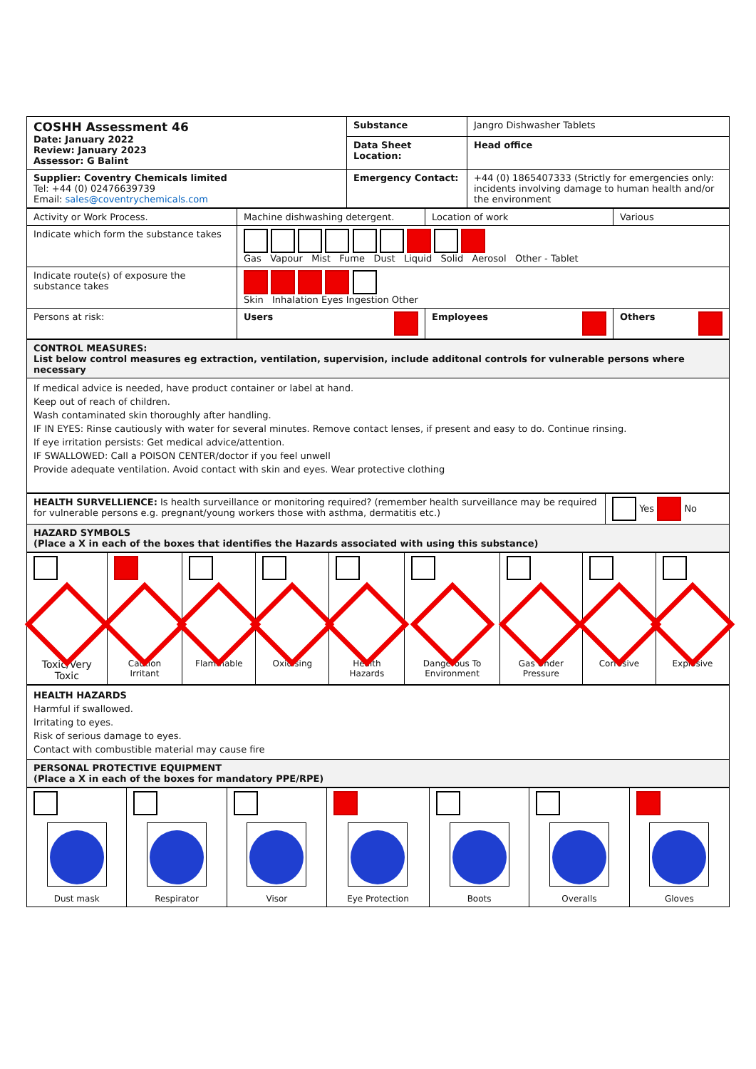| COSHH Assessment 46 Date: January 2022 Review: January 2023 Assessor: G Balint | Substance | Jangro Dishwasher Tablets |
| | Data Sheet Location: | Head office |
| Supplier: Coventry Chemicals limited Tel: +44 (0) 02476639739 Email: sales@coventrychemicals.com | Emergency Contact: | +44 (0) 1865407333 (Strictly for emergencies only: incidents involving damage to human health and/or the environment |
| Activity or Work Process. | Machine dishwashing detergent. | Location of work | Various |
| Indicate which form the substance takes | Gas Vapour Mist Fume Dust Liquid Solid Aerosol Other - Tablet | | |
| Indicate route(s) of exposure the substance takes | Skin Inhalation Eyes Ingestion Other | | |
| Persons at risk: | Users | Employees | Others |
| CONTROL MEASURES: List below control measures eg extraction, ventilation, supervision, include additonal controls for vulnerable persons where necessary |
| If medical advice is needed, have product container or label at hand. Keep out of reach of children. Wash contaminated skin thoroughly after handling. IF IN EYES: Rinse cautiously with water for several minutes. Remove contact lenses, if present and easy to do. Continue rinsing. If eye irritation persists: Get medical advice/attention. IF SWALLOWED: Call a POISON CENTER/doctor if you feel unwell Provide adequate ventilation. Avoid contact with skin and eyes. Wear protective clothing |
| HEALTH SURVELLIENCE: Is health surveillance or monitoring required? (remember health surveillance may be required for vulnerable persons e.g. pregnant/young workers those with asthma, dermatitis etc.) | Yes No |
| HAZARD SYMBOLS (Place a X in each of the boxes that identifies the Hazards associated with using this substance) | |
| Toxic/Very Toxic | Caution Irritant | Flammable | Oxidising | Health Hazards | Dangerous To Environment | Gas Under Pressure | Corrosive | Explosive |
| HEALTH HAZARDS Harmful if swallowed. Irritating to eyes. Risk of serious damage to eyes. Contact with combustible material may cause fire |
| PERSONAL PROTECTIVE EQUIPMENT (Place a X in each of the boxes for mandatory PPE/RPE) |
| Dust mask | Respirator | Visor | Eye Protection | Boots | Overalls | Gloves |